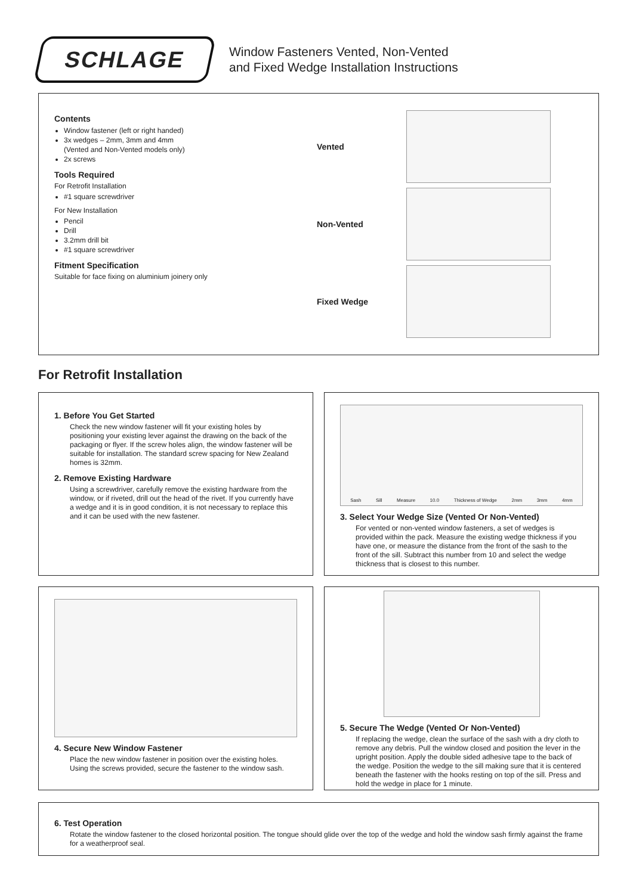SCHLAGE
Window Fasteners Vented, Non-Vented
and Fixed Wedge Installation Instructions
Contents
Window fastener (left or right handed)
3x wedges – 2mm, 3mm and 4mm
(Vented and Non-Vented models only)
2x screws
Tools Required
For Retrofit Installation
#1 square screwdriver
For New Installation
Pencil
Drill
3.2mm drill bit
#1 square screwdriver
Fitment Specification
Suitable for face fixing on aluminium joinery only
Vented
Non-Vented
Fixed Wedge
For Retrofit Installation
1. Before You Get Started
Check the new window fastener will fit your existing holes by positioning your existing lever against the drawing on the back of the packaging or flyer. If the screw holes align, the window fastener will be suitable for installation. The standard screw spacing for New Zealand homes is 32mm.
2. Remove Existing Hardware
Using a screwdriver, carefully remove the existing hardware from the window, or if riveted, drill out the head of the rivet. If you currently have a wedge and it is in good condition, it is not necessary to replace this and it can be used with the new fastener.
Sash Sill Measure 10.0 Thickness of Wedge 2mm 3mm 4mm
3. Select Your Wedge Size (Vented Or Non-Vented)
For vented or non-vented window fasteners, a set of wedges is provided within the pack. Measure the existing wedge thickness if you have one, or measure the distance from the front of the sash to the front of the sill. Subtract this number from 10 and select the wedge thickness that is closest to this number.
4. Secure New Window Fastener
Place the new window fastener in position over the existing holes. Using the screws provided, secure the fastener to the window sash.
5. Secure The Wedge (Vented Or Non-Vented)
If replacing the wedge, clean the surface of the sash with a dry cloth to remove any debris. Pull the window closed and position the lever in the upright position. Apply the double sided adhesive tape to the back of the wedge. Position the wedge to the sill making sure that it is centered beneath the fastener with the hooks resting on top of the sill. Press and hold the wedge in place for 1 minute.
6. Test Operation
Rotate the window fastener to the closed horizontal position. The tongue should glide over the top of the wedge and hold the window sash firmly against the frame for a weatherproof seal.